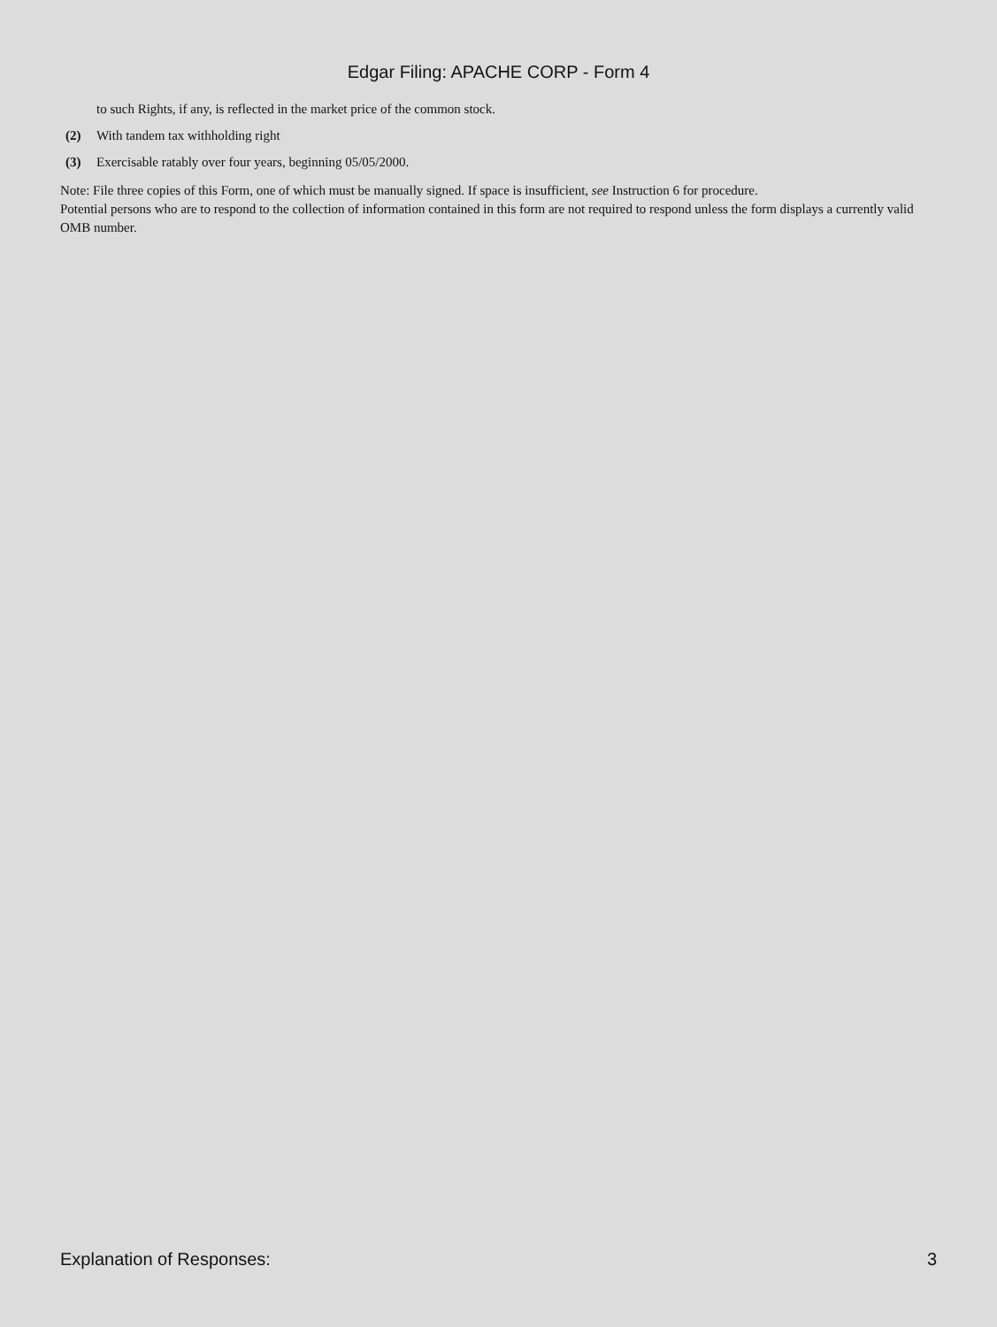Edgar Filing: APACHE CORP - Form 4
to such Rights, if any, is reflected in the market price of the common stock.
(2) With tandem tax withholding right
(3) Exercisable ratably over four years, beginning 05/05/2000.
Note: File three copies of this Form, one of which must be manually signed. If space is insufficient, see Instruction 6 for procedure.
Potential persons who are to respond to the collection of information contained in this form are not required to respond unless the form displays a currently valid OMB number.
Explanation of Responses: 3